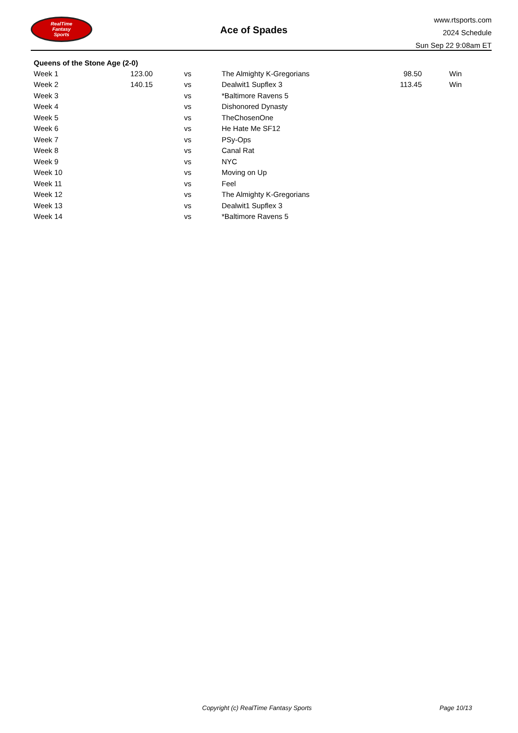RealTime
Fantasy
Sports
Ace of Spades
www.rtsports.com
2024 Schedule
Sun Sep 22 9:08am ET
Queens of the Stone Age (2-0)
| Week 1 | 123.00 | vs | The Almighty K-Gregorians | 98.50 | Win |
| Week 2 | 140.15 | vs | Dealwit1 Supflex 3 | 113.45 | Win |
| Week 3 | | vs | *Baltimore Ravens 5 | | |
| Week 4 | | vs | Dishonored Dynasty | | |
| Week 5 | | vs | TheChosenOne | | |
| Week 6 | | vs | He Hate Me SF12 | | |
| Week 7 | | vs | PSy-Ops | | |
| Week 8 | | vs | Canal Rat | | |
| Week 9 | | vs | NYC | | |
| Week 10 | | vs | Moving on Up | | |
| Week 11 | | vs | Feel | | |
| Week 12 | | vs | The Almighty K-Gregorians | | |
| Week 13 | | vs | Dealwit1 Supflex 3 | | |
| Week 14 | | vs | *Baltimore Ravens 5 | | |
Copyright (c) RealTime Fantasy Sports Page 10/13